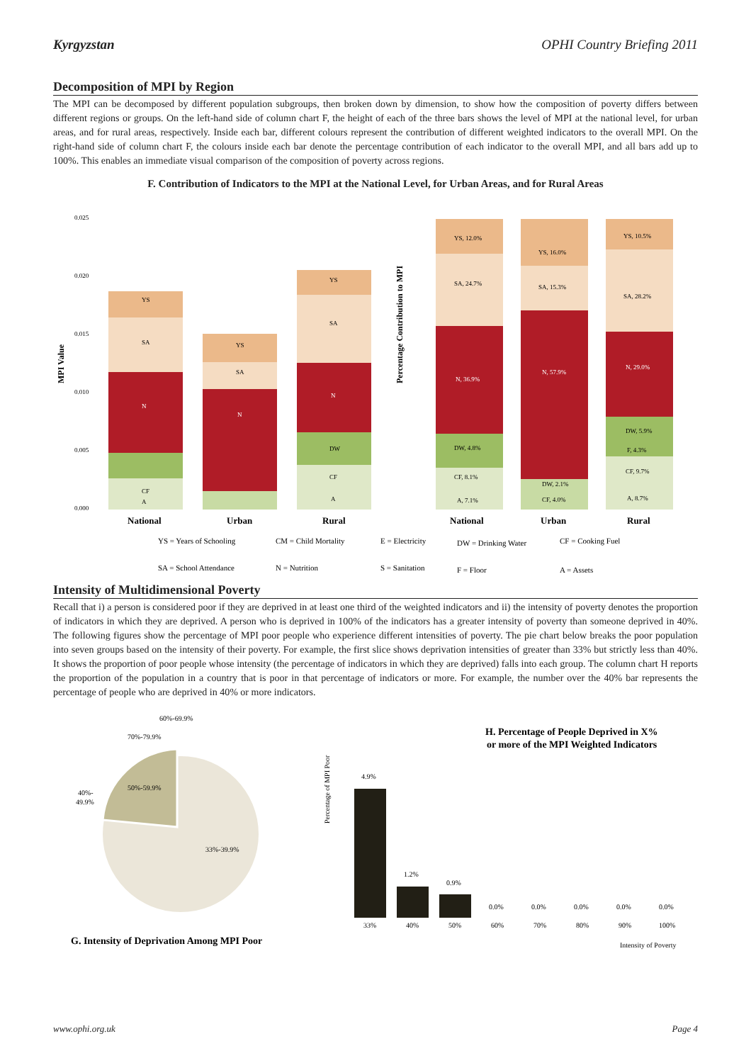Kyrgyzstan OPHI Country Briefing 2011
Decomposition of MPI by Region
The MPI can be decomposed by different population subgroups, then broken down by dimension, to show how the composition of poverty differs between different regions or groups. On the left-hand side of column chart F, the height of each of the three bars shows the level of MPI at the national level, for urban areas, and for rural areas, respectively. Inside each bar, different colours represent the contribution of different weighted indicators to the overall MPI. On the right-hand side of column chart F, the colours inside each bar denote the percentage contribution of each indicator to the overall MPI, and all bars add up to 100%. This enables an immediate visual comparison of the composition of poverty across regions.
F. Contribution of Indicators to the MPI at the National Level, for Urban Areas, and for Rural Areas
MPI Value
0.025
0.020
0.015
0.010
0.005
0.000
YS
SA
N
CF
A
YS
SA
N
YS
SA
N
DW
CF
A
National
Urban
Rural
Percentage Contribution to MPI
YS, 12.0%
SA, 24.7%
N, 36.9%
DW, 4.8%
CF, 8.1%
A, 7.1%
YS, 16.0%
SA, 15.3%
N, 57.9%
DW, 2.1%
CF, 4.0%
YS, 10.5%
SA, 28.2%
N, 29.0%
DW, 5.9%
F, 4.3%
CF, 9.7%
A, 8.7%
National
Urban
Rural
YS = Years of Schooling
CM = Child Mortality
E = Electricity
DW = Drinking Water
CF = Cooking Fuel
SA = School Attendance
N = Nutrition
S = Sanitation
F = Floor
A = Assets
Intensity of Multidimensional Poverty
Recall that i) a person is considered poor if they are deprived in at least one third of the weighted indicators and ii) the intensity of poverty denotes the proportion of indicators in which they are deprived. A person who is deprived in 100% of the indicators has a greater intensity of poverty than someone deprived in 40%. The following figures show the percentage of MPI poor people who experience different intensities of poverty. The pie chart below breaks the poor population into seven groups based on the intensity of their poverty. For example, the first slice shows deprivation intensities of greater than 33% but strictly less than 40%. It shows the proportion of poor people whose intensity (the percentage of indicators in which they are deprived) falls into each group. The column chart H reports the proportion of the population in a country that is poor in that percentage of indicators or more. For example, the number over the 40% bar represents the percentage of people who are deprived in 40% or more indicators.
60%-69.9%
70%-79.9%
40%-
49.9%
50%-59.9%
33%-39.9%
G. Intensity of Deprivation Among MPI Poor
H. Percentage of People Deprived in X%
or more of the MPI Weighted Indicators
Percentage of MPI Poor
4.9%
1.2%
0.9%
0.0%
0.0%
0.0%
0.0%
0.0%
33%
40%
50%
60%
70%
80%
90%
100%
Intensity of Poverty
www.ophi.org.uk Page 4